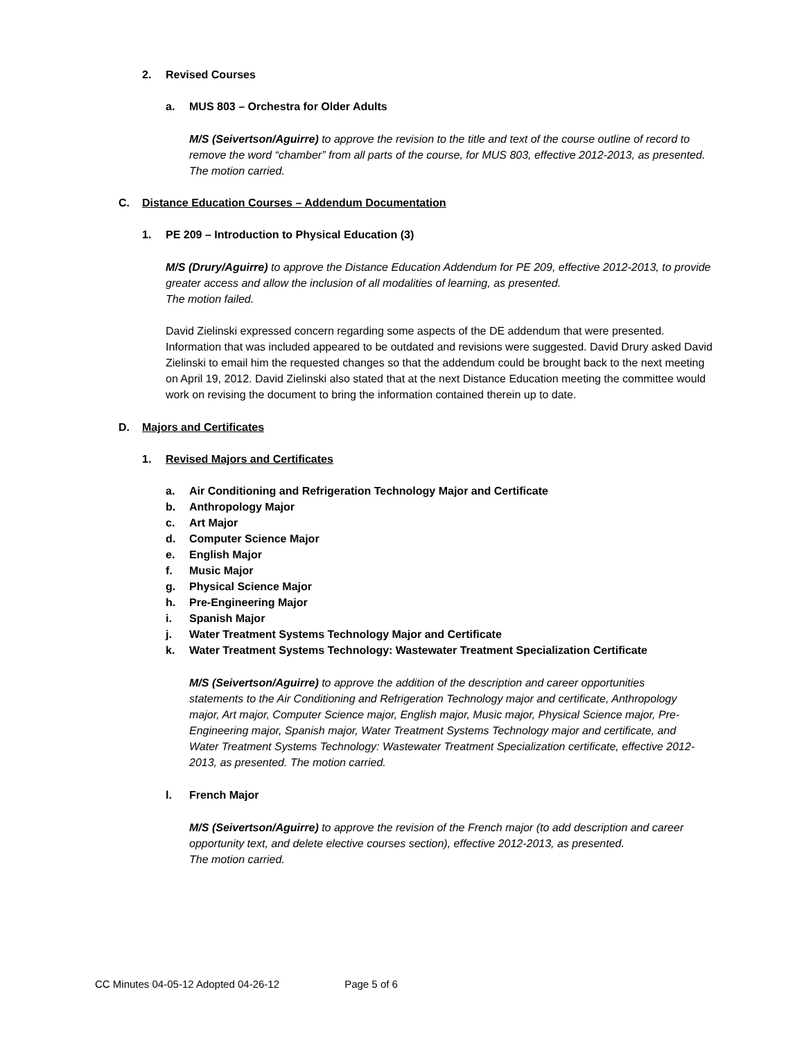2. Revised Courses
a. MUS 803 – Orchestra for Older Adults
M/S (Seivertson/Aguirre) to approve the revision to the title and text of the course outline of record to remove the word “chamber” from all parts of the course, for MUS 803, effective 2012-2013, as presented. The motion carried.
C. Distance Education Courses – Addendum Documentation
1. PE 209 – Introduction to Physical Education (3)
M/S (Drury/Aguirre) to approve the Distance Education Addendum for PE 209, effective 2012-2013, to provide greater access and allow the inclusion of all modalities of learning, as presented.
The motion failed.
David Zielinski expressed concern regarding some aspects of the DE addendum that were presented. Information that was included appeared to be outdated and revisions were suggested. David Drury asked David Zielinski to email him the requested changes so that the addendum could be brought back to the next meeting on April 19, 2012. David Zielinski also stated that at the next Distance Education meeting the committee would work on revising the document to bring the information contained therein up to date.
D. Majors and Certificates
1. Revised Majors and Certificates
a. Air Conditioning and Refrigeration Technology Major and Certificate
b. Anthropology Major
c. Art Major
d. Computer Science Major
e. English Major
f. Music Major
g. Physical Science Major
h. Pre-Engineering Major
i. Spanish Major
j. Water Treatment Systems Technology Major and Certificate
k. Water Treatment Systems Technology: Wastewater Treatment Specialization Certificate
M/S (Seivertson/Aguirre) to approve the addition of the description and career opportunities statements to the Air Conditioning and Refrigeration Technology major and certificate, Anthropology major, Art major, Computer Science major, English major, Music major, Physical Science major, Pre-Engineering major, Spanish major, Water Treatment Systems Technology major and certificate, and Water Treatment Systems Technology: Wastewater Treatment Specialization certificate, effective 2012-2013, as presented. The motion carried.
l. French Major
M/S (Seivertson/Aguirre) to approve the revision of the French major (to add description and career opportunity text, and delete elective courses section), effective 2012-2013, as presented.
The motion carried.
CC Minutes 04-05-12 Adopted 04-26-12 Page 5 of 6